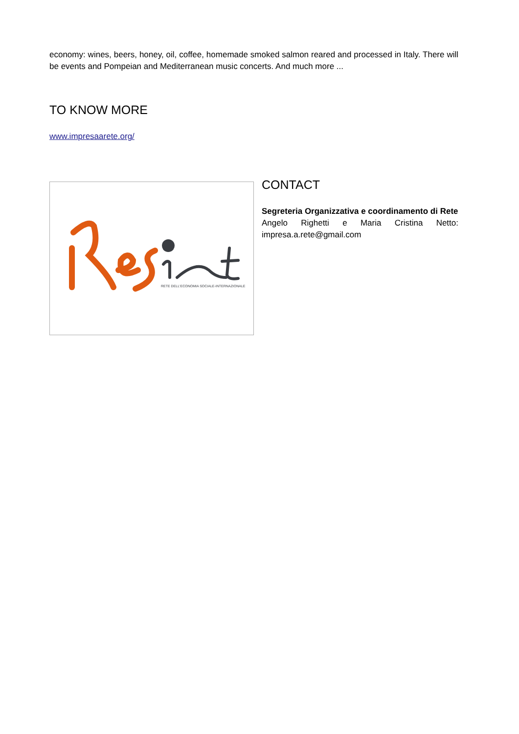economy: wines, beers, honey, oil, coffee, homemade smoked salmon reared and processed in Italy. There will be events and Pompeian and Mediterranean music concerts. And much more ...
TO KNOW MORE
www.impresaarete.org/
RETE DELL'ECONOMIA SOCIALE-INTERNAZIONALE
CONTACT
Segreteria Organizzativa e coordinamento di Rete
Angelo Righetti e Maria Cristina Netto: impresa.a.rete@gmail.com